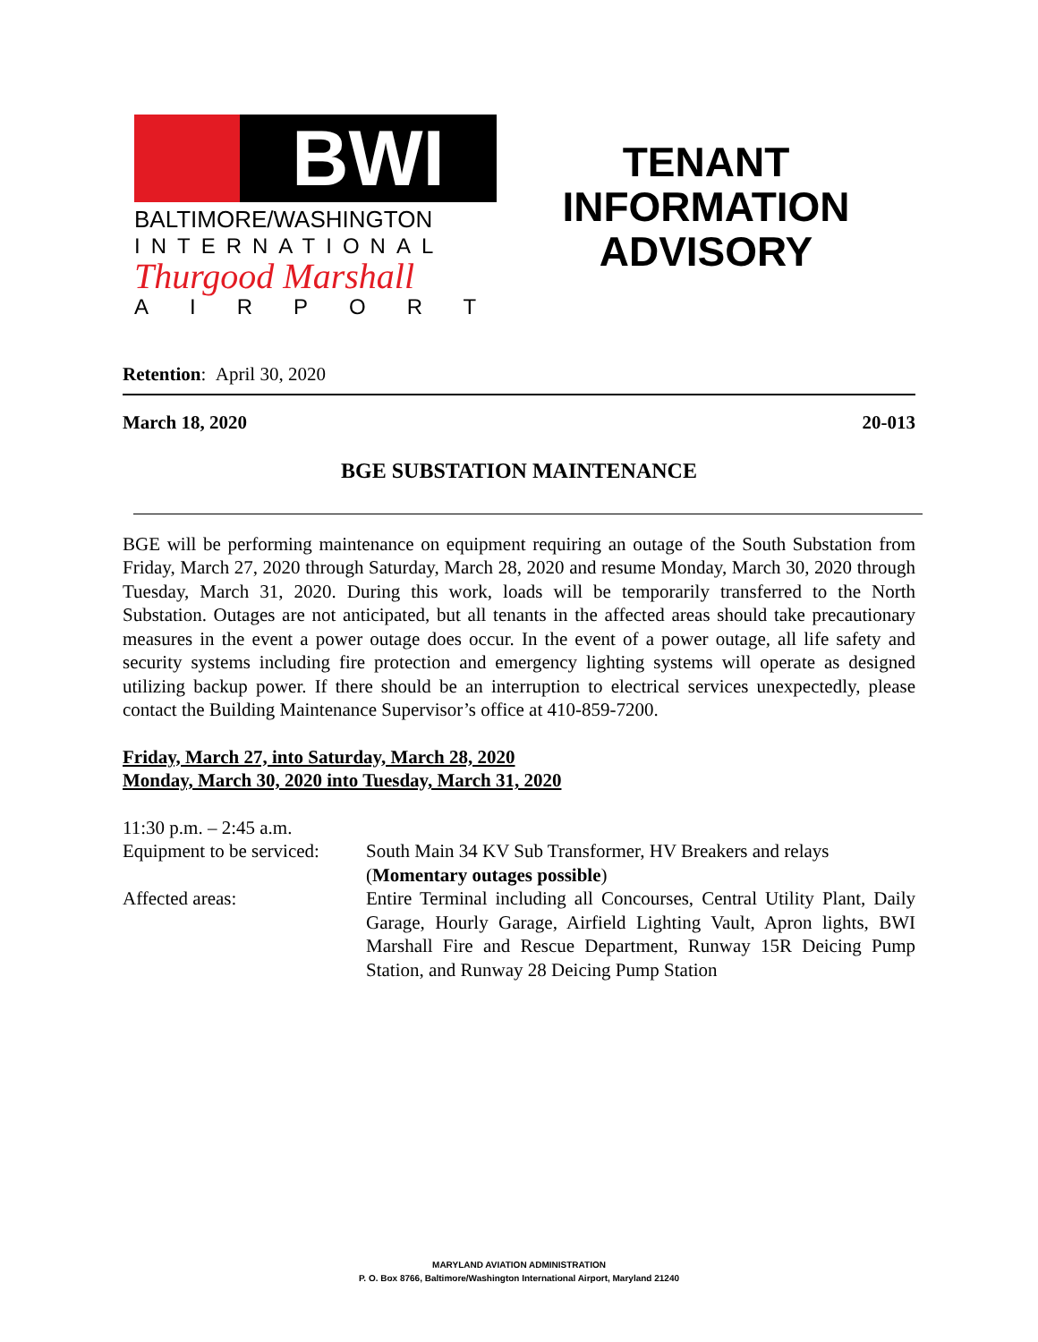BWI
BALTIMORE/WASHINGTON
INTERNATIONAL
Thurgood Marshall
AIRPORT
TENANT
INFORMATION
ADVISORY
Retention: April 30, 2020
March 18, 2020 20-013
BGE SUBSTATION MAINTENANCE
BGE will be performing maintenance on equipment requiring an outage of the South Substation from Friday, March 27, 2020 through Saturday, March 28, 2020 and resume Monday, March 30, 2020 through Tuesday, March 31, 2020. During this work, loads will be temporarily transferred to the North Substation. Outages are not anticipated, but all tenants in the affected areas should take precautionary measures in the event a power outage does occur. In the event of a power outage, all life safety and security systems including fire protection and emergency lighting systems will operate as designed utilizing backup power. If there should be an interruption to electrical services unexpectedly, please contact the Building Maintenance Supervisor’s office at 410-859-7200.
Friday, March 27, into Saturday, March 28, 2020
Monday, March 30, 2020 into Tuesday, March 31, 2020
11:30 p.m. – 2:45 a.m.
Equipment to be serviced:
South Main 34 KV Sub Transformer, HV Breakers and relays
(Momentary outages possible)
Affected areas:
Entire Terminal including all Concourses, Central Utility Plant, Daily Garage, Hourly Garage, Airfield Lighting Vault, Apron lights, BWI Marshall Fire and Rescue Department, Runway 15R Deicing Pump Station, and Runway 28 Deicing Pump Station
MARYLAND AVIATION ADMINISTRATION
P. O. Box 8766, Baltimore/Washington International Airport, Maryland 21240